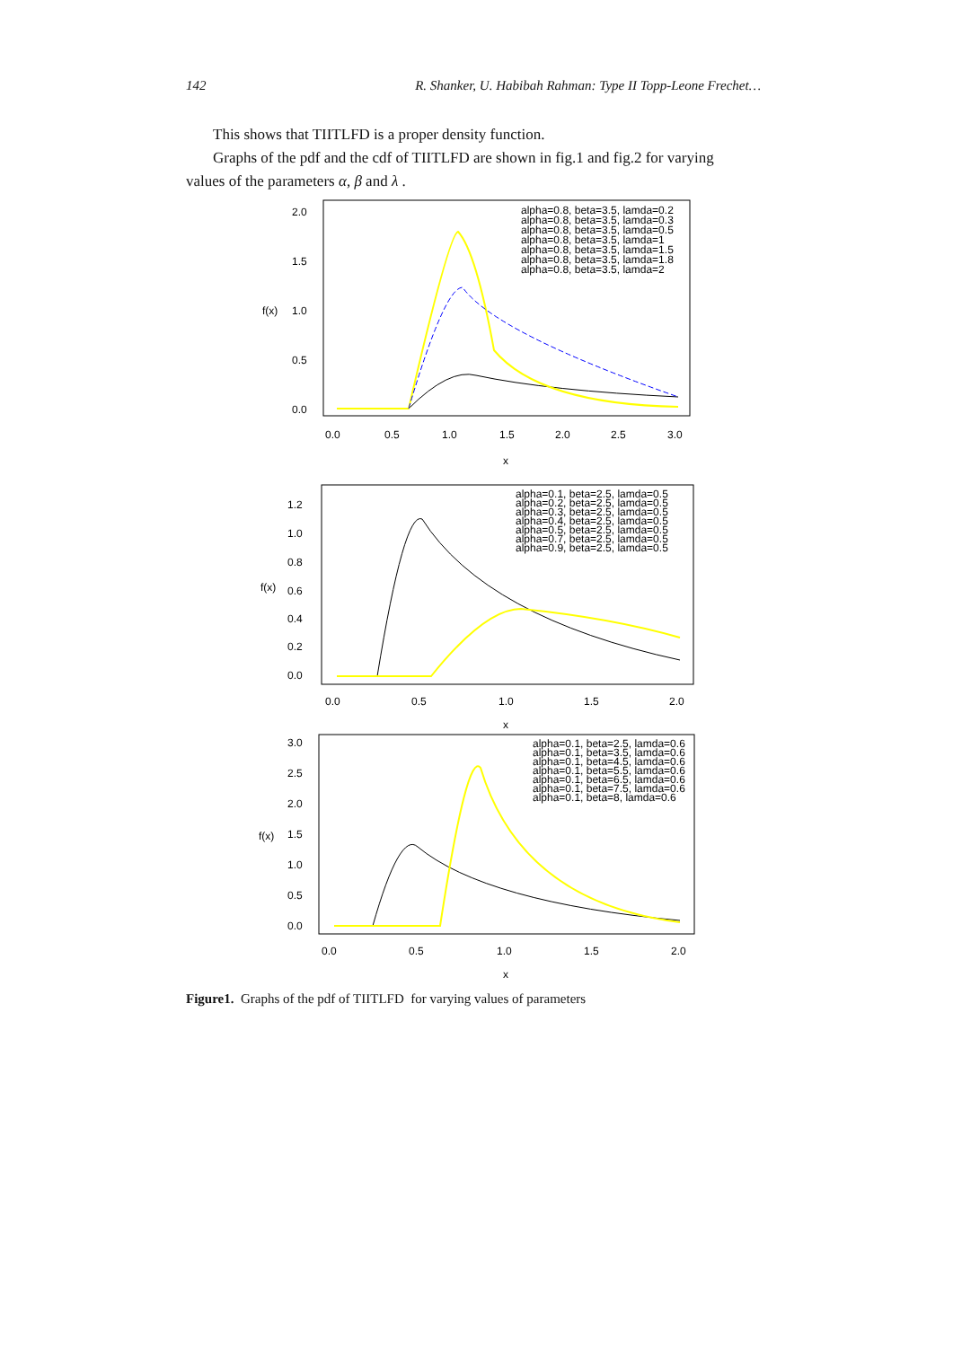142 R. Shanker, U. Habibah Rahman: Type II Topp-Leone Frechet…
This shows that TIITLFD is a proper density function.
Graphs of the pdf and the cdf of TIITLFD are shown in fig.1 and fig.2 for varying
values of the parameters α, β and λ .
alpha=0.8, beta=3.5, lamda=0.2
alpha=0.8, beta=3.5, lamda=0.3
alpha=0.8, beta=3.5, lamda=0.5
alpha=0.8, beta=3.5, lamda=1
alpha=0.8, beta=3.5, lamda=1.5
alpha=0.8, beta=3.5, lamda=1.8
alpha=0.8, beta=3.5, lamda=2
0.0
0.5
1.0
1.5
2.0
2.5
3.0
x
f(x)
0.0
0.5
1.0
1.5
2.0
alpha=0.1, beta=2.5, lamda=0.5
alpha=0.2, beta=2.5, lamda=0.5
alpha=0.3, beta=2.5, lamda=0.5
alpha=0.4, beta=2.5, lamda=0.5
alpha=0.5, beta=2.5, lamda=0.5
alpha=0.7, beta=2.5, lamda=0.5
alpha=0.9, beta=2.5, lamda=0.5
0.0
0.5
1.0
1.5
2.0
x
f(x)
0.0
0.2
0.4
0.6
0.8
1.0
1.2
alpha=0.1, beta=2.5, lamda=0.6
alpha=0.1, beta=3.5, lamda=0.6
alpha=0.1, beta=4.5, lamda=0.6
alpha=0.1, beta=5.5, lamda=0.6
alpha=0.1, beta=6.5, lamda=0.6
alpha=0.1, beta=7.5, lamda=0.6
alpha=0.1, beta=8, lamda=0.6
0.0
0.5
1.0
1.5
2.0
x
f(x)
0.0
0.5
1.0
1.5
2.0
2.5
3.0
Figure1. Graphs of the pdf of TIITLFD for varying values of parameters